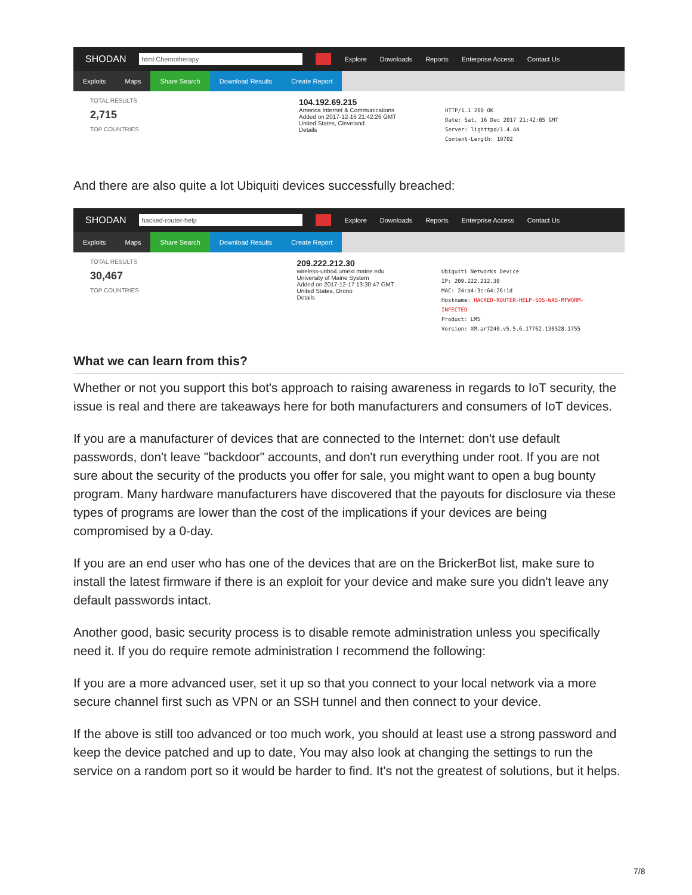SHODAN html:Chemotherapy Explore Downloads Reports Enterprise Access Contact Us
Exploits Maps Share Search Download Results Create Report
TOTAL RESULTS
2,715
TOP COUNTRIES
104.192.69.215
America Internet & Communications
Added on 2017-12-16 21:42:26 GMT
United States, Cleveland
Details
HTTP/1.1 200 OK
Date: Sat, 16 Dec 2017 21:42:05 GMT
Server: lighttpd/1.4.44
Content-Length: 19702
And there are also quite a lot Ubiquiti devices successfully breached:
SHODAN hacked-router-help Explore Downloads Reports Enterprise Access Contact Us
Exploits Maps Share Search Download Results Create Report
TOTAL RESULTS
30,467
TOP COUNTRIES
209.222.212.30
wireless-unbo4.umext.maine.edu
University of Maine System
Added on 2017-12-17 13:30:47 GMT
United States, Orono
Details
Ubiquiti Networks Device
IP: 209.222.212.30
MAC: 24:a4:3c:64:26:1d
Hostname: HACKED-ROUTER-HELP-SOS-WAS-MFWORM-INFECTED
Product: LM5
Version: XM.ar7240.v5.5.6.17762.130528.1755
What we can learn from this?
Whether or not you support this bot's approach to raising awareness in regards to IoT security, the issue is real and there are takeaways here for both manufacturers and consumers of IoT devices.
If you are a manufacturer of devices that are connected to the Internet: don't use default passwords, don't leave "backdoor" accounts, and don't run everything under root. If you are not sure about the security of the products you offer for sale, you might want to open a bug bounty program. Many hardware manufacturers have discovered that the payouts for disclosure via these types of programs are lower than the cost of the implications if your devices are being compromised by a 0-day.
If you are an end user who has one of the devices that are on the BrickerBot list, make sure to install the latest firmware if there is an exploit for your device and make sure you didn't leave any default passwords intact.
Another good, basic security process is to disable remote administration unless you specifically need it. If you do require remote administration I recommend the following:
If you are a more advanced user, set it up so that you connect to your local network via a more secure channel first such as VPN or an SSH tunnel and then connect to your device.
If the above is still too advanced or too much work, you should at least use a strong password and keep the device patched and up to date, You may also look at changing the settings to run the service on a random port so it would be harder to find. It's not the greatest of solutions, but it helps.
7/8